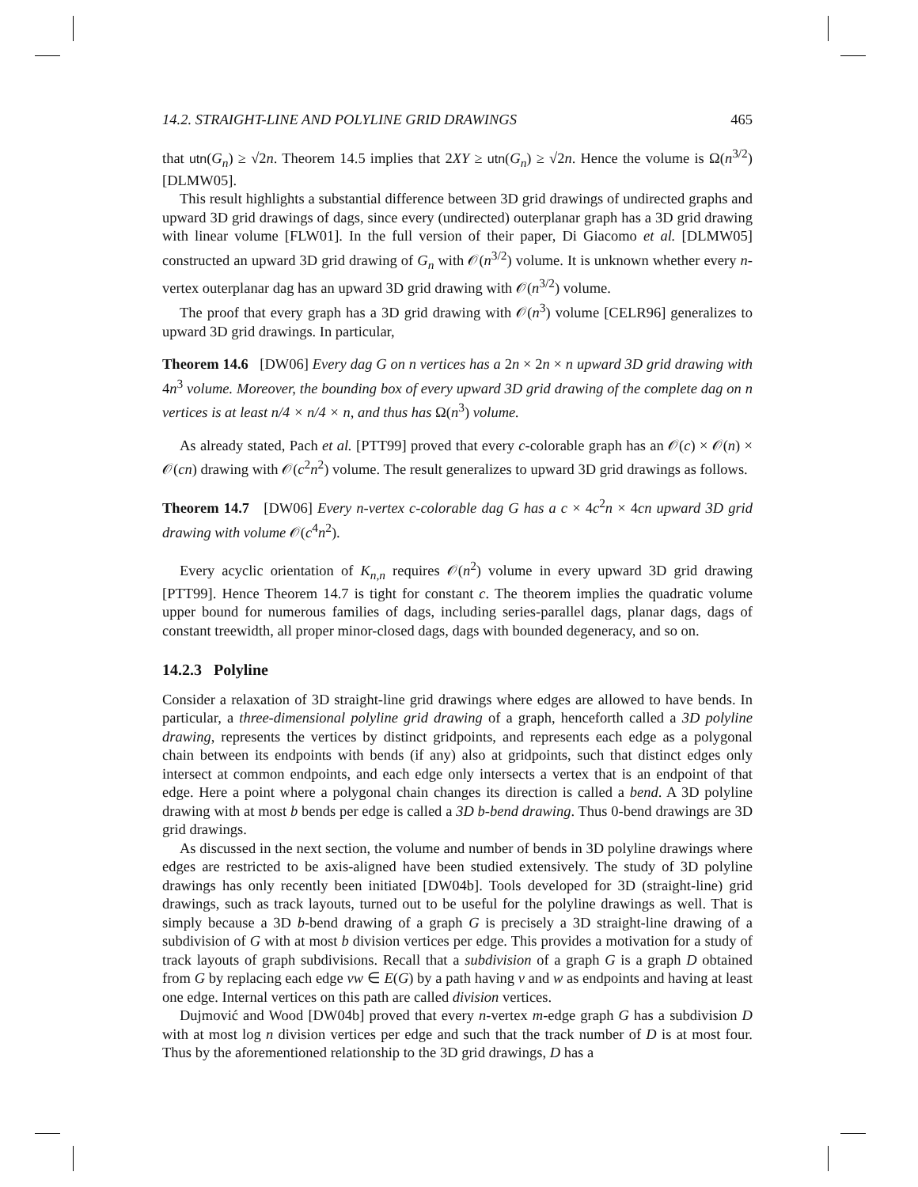14.2. STRAIGHT-LINE AND POLYLINE GRID DRAWINGS 465
that utn(G<sub>n</sub>) ≥ √2n. Theorem 14.5 implies that 2XY ≥ utn(G<sub>n</sub>) ≥ √2n. Hence the volume is Ω(n<sup>3/2</sup>) [DLMW05].
This result highlights a substantial difference between 3D grid drawings of undirected graphs and upward 3D grid drawings of dags, since every (undirected) outerplanar graph has a 3D grid drawing with linear volume [FLW01]. In the full version of their paper, Di Giacomo et al. [DLMW05] constructed an upward 3D grid drawing of G<sub>n</sub> with 𝒪(n<sup>3/2</sup>) volume. It is unknown whether every n-vertex outerplanar dag has an upward 3D grid drawing with 𝒪(n<sup>3/2</sup>) volume.
The proof that every graph has a 3D grid drawing with 𝒪(n<sup>3</sup>) volume [CELR96] generalizes to upward 3D grid drawings. In particular,
Theorem 14.6 [DW06] Every dag G on n vertices has a 2n × 2n × n upward 3D grid drawing with 4n<sup>3</sup> volume. Moreover, the bounding box of every upward 3D grid drawing of the complete dag on n vertices is at least n/4 × n/4 × n, and thus has Ω(n<sup>3</sup>) volume.
As already stated, Pach et al. [PTT99] proved that every c-colorable graph has an 𝒪(c) × 𝒪(n) × 𝒪(cn) drawing with 𝒪(c<sup>2</sup>n<sup>2</sup>) volume. The result generalizes to upward 3D grid drawings as follows.
Theorem 14.7 [DW06] Every n-vertex c-colorable dag G has a c × 4c<sup>2</sup>n × 4cn upward 3D grid drawing with volume 𝒪(c<sup>4</sup>n<sup>2</sup>).
Every acyclic orientation of K<sub>n,n</sub> requires 𝒪(n<sup>2</sup>) volume in every upward 3D grid drawing [PTT99]. Hence Theorem 14.7 is tight for constant c. The theorem implies the quadratic volume upper bound for numerous families of dags, including series-parallel dags, planar dags, dags of constant treewidth, all proper minor-closed dags, dags with bounded degeneracy, and so on.
14.2.3 Polyline
Consider a relaxation of 3D straight-line grid drawings where edges are allowed to have bends. In particular, a three-dimensional polyline grid drawing of a graph, henceforth called a 3D polyline drawing, represents the vertices by distinct gridpoints, and represents each edge as a polygonal chain between its endpoints with bends (if any) also at gridpoints, such that distinct edges only intersect at common endpoints, and each edge only intersects a vertex that is an endpoint of that edge. Here a point where a polygonal chain changes its direction is called a bend. A 3D polyline drawing with at most b bends per edge is called a 3D b-bend drawing. Thus 0-bend drawings are 3D grid drawings.
As discussed in the next section, the volume and number of bends in 3D polyline drawings where edges are restricted to be axis-aligned have been studied extensively. The study of 3D polyline drawings has only recently been initiated [DW04b]. Tools developed for 3D (straight-line) grid drawings, such as track layouts, turned out to be useful for the polyline drawings as well. That is simply because a 3D b-bend drawing of a graph G is precisely a 3D straight-line drawing of a subdivision of G with at most b division vertices per edge. This provides a motivation for a study of track layouts of graph subdivisions. Recall that a subdivision of a graph G is a graph D obtained from G by replacing each edge vw ∈ E(G) by a path having v and w as endpoints and having at least one edge. Internal vertices on this path are called division vertices.
Dujmović and Wood [DW04b] proved that every n-vertex m-edge graph G has a subdivision D with at most log n division vertices per edge and such that the track number of D is at most four. Thus by the aforementioned relationship to the 3D grid drawings, D has a